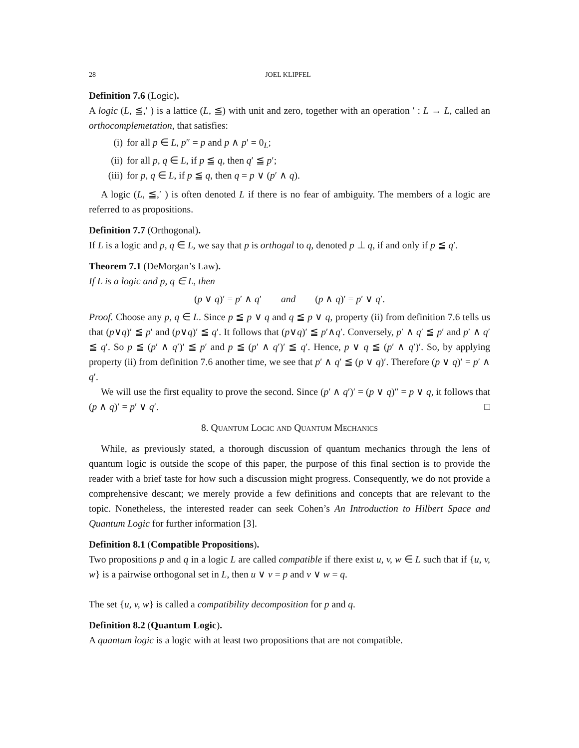28 JOEL KLIPFEL
Definition 7.6 (Logic).
A logic (L, ≦,′ ) is a lattice (L, ≦) with unit and zero, together with an operation ′ : L → L, called an orthocomplemetation, that satisfies:
(i) for all p ∈ L, p″ = p and p ∧ p′ = 0<sub>L</sub>;
(ii) for all p, q ∈ L, if p ≦ q, then q′ ≦ p′;
(iii) for p, q ∈ L, if p ≦ q, then q = p ∨ (p′ ∧ q).
A logic (L, ≦,′ ) is often denoted L if there is no fear of ambiguity. The members of a logic are referred to as propositions.
Definition 7.7 (Orthogonal).
If L is a logic and p, q ∈ L, we say that p is orthogal to q, denoted p ⊥ q, if and only if p ≦ q′.
Theorem 7.1 (DeMorgan’s Law).
If L is a logic and p, q ∈ L, then
(p ∨ q)′ = p′ ∧ q′ and (p ∧ q)′ = p′ ∨ q′.
Proof. Choose any p, q ∈ L. Since p ≦ p ∨ q and q ≦ p ∨ q, property (ii) from definition 7.6 tells us that (p∨q)′ ≦ p′ and (p∨q)′ ≦ q′. It follows that (p∨q)′ ≦ p′∧q′. Conversely, p′ ∧ q′ ≦ p′ and p′ ∧ q′ ≦ q′. So p ≦ (p′ ∧ q′)′ ≦ p′ and p ≦ (p′ ∧ q′)′ ≦ q′. Hence, p ∨ q ≦ (p′ ∧ q′)′. So, by applying property (ii) from definition 7.6 another time, we see that p′ ∧ q′ ≦ (p ∨ q)′. Therefore (p ∨ q)′ = p′ ∧ q′.
We will use the first equality to prove the second. Since (p′ ∧ q′)′ = (p ∨ q)″ = p ∨ q, it follows that (p ∧ q)′ = p′ ∨ q′. □
8. Quantum Logic and Quantum Mechanics
While, as previously stated, a thorough discussion of quantum mechanics through the lens of quantum logic is outside the scope of this paper, the purpose of this final section is to provide the reader with a brief taste for how such a discussion might progress. Consequently, we do not provide a comprehensive descant; we merely provide a few definitions and concepts that are relevant to the topic. Nonetheless, the interested reader can seek Cohen’s An Introduction to Hilbert Space and Quantum Logic for further information [3].
Definition 8.1 (Compatible Propositions).
Two propositions p and q in a logic L are called compatible if there exist u, v, w ∈ L such that if {u, v, w} is a pairwise orthogonal set in L, then u ∨ v = p and v ∨ w = q.
The set {u, v, w} is called a compatibility decomposition for p and q.
Definition 8.2 (Quantum Logic).
A quantum logic is a logic with at least two propositions that are not compatible.